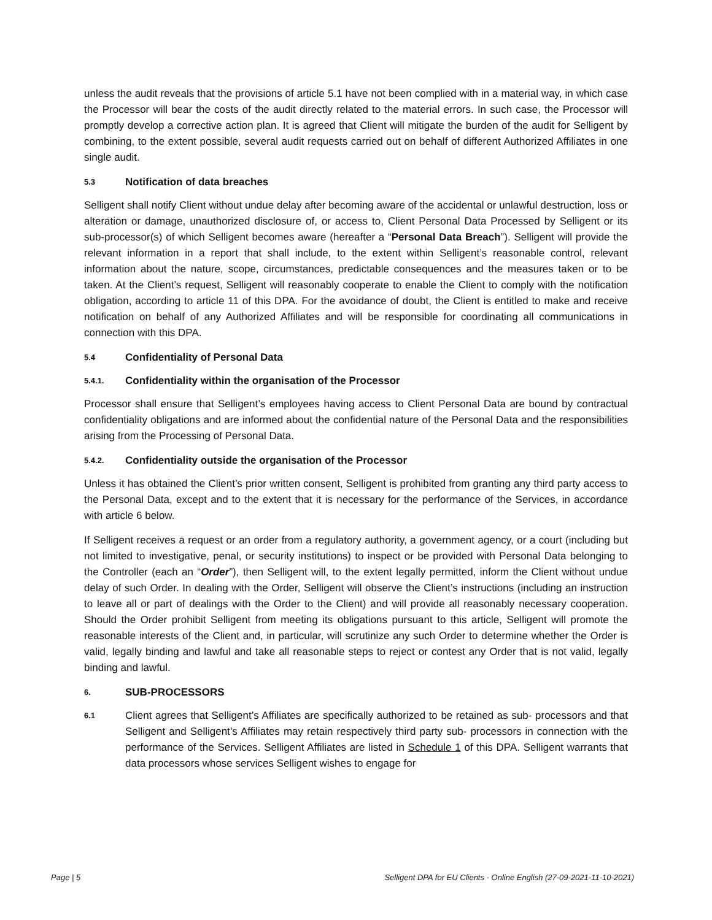unless the audit reveals that the provisions of article 5.1 have not been complied with in a material way, in which case the Processor will bear the costs of the audit directly related to the material errors. In such case, the Processor will promptly develop a corrective action plan. It is agreed that Client will mitigate the burden of the audit for Selligent by combining, to the extent possible, several audit requests carried out on behalf of different Authorized Affiliates in one single audit.
5.3 Notification of data breaches
Selligent shall notify Client without undue delay after becoming aware of the accidental or unlawful destruction, loss or alteration or damage, unauthorized disclosure of, or access to, Client Personal Data Processed by Selligent or its sub-processor(s) of which Selligent becomes aware (hereafter a “Personal Data Breach”). Selligent will provide the relevant information in a report that shall include, to the extent within Selligent’s reasonable control, relevant information about the nature, scope, circumstances, predictable consequences and the measures taken or to be taken. At the Client’s request, Selligent will reasonably cooperate to enable the Client to comply with the notification obligation, according to article 11 of this DPA. For the avoidance of doubt, the Client is entitled to make and receive notification on behalf of any Authorized Affiliates and will be responsible for coordinating all communications in connection with this DPA.
5.4 Confidentiality of Personal Data
5.4.1. Confidentiality within the organisation of the Processor
Processor shall ensure that Selligent’s employees having access to Client Personal Data are bound by contractual confidentiality obligations and are informed about the confidential nature of the Personal Data and the responsibilities arising from the Processing of Personal Data.
5.4.2. Confidentiality outside the organisation of the Processor
Unless it has obtained the Client’s prior written consent, Selligent is prohibited from granting any third party access to the Personal Data, except and to the extent that it is necessary for the performance of the Services, in accordance with article 6 below.
If Selligent receives a request or an order from a regulatory authority, a government agency, or a court (including but not limited to investigative, penal, or security institutions) to inspect or be provided with Personal Data belonging to the Controller (each an “Order”), then Selligent will, to the extent legally permitted, inform the Client without undue delay of such Order. In dealing with the Order, Selligent will observe the Client’s instructions (including an instruction to leave all or part of dealings with the Order to the Client) and will provide all reasonably necessary cooperation. Should the Order prohibit Selligent from meeting its obligations pursuant to this article, Selligent will promote the reasonable interests of the Client and, in particular, will scrutinize any such Order to determine whether the Order is valid, legally binding and lawful and take all reasonable steps to reject or contest any Order that is not valid, legally binding and lawful.
6. SUB-PROCESSORS
6.1
Client agrees that Selligent’s Affiliates are specifically authorized to be retained as sub- processors and that Selligent and Selligent’s Affiliates may retain respectively third party sub- processors in connection with the performance of the Services. Selligent Affiliates are listed in Schedule 1 of this DPA. Selligent warrants that data processors whose services Selligent wishes to engage for
Page | 5 Selligent DPA for EU Clients - Online English (27-09-2021-11-10-2021)